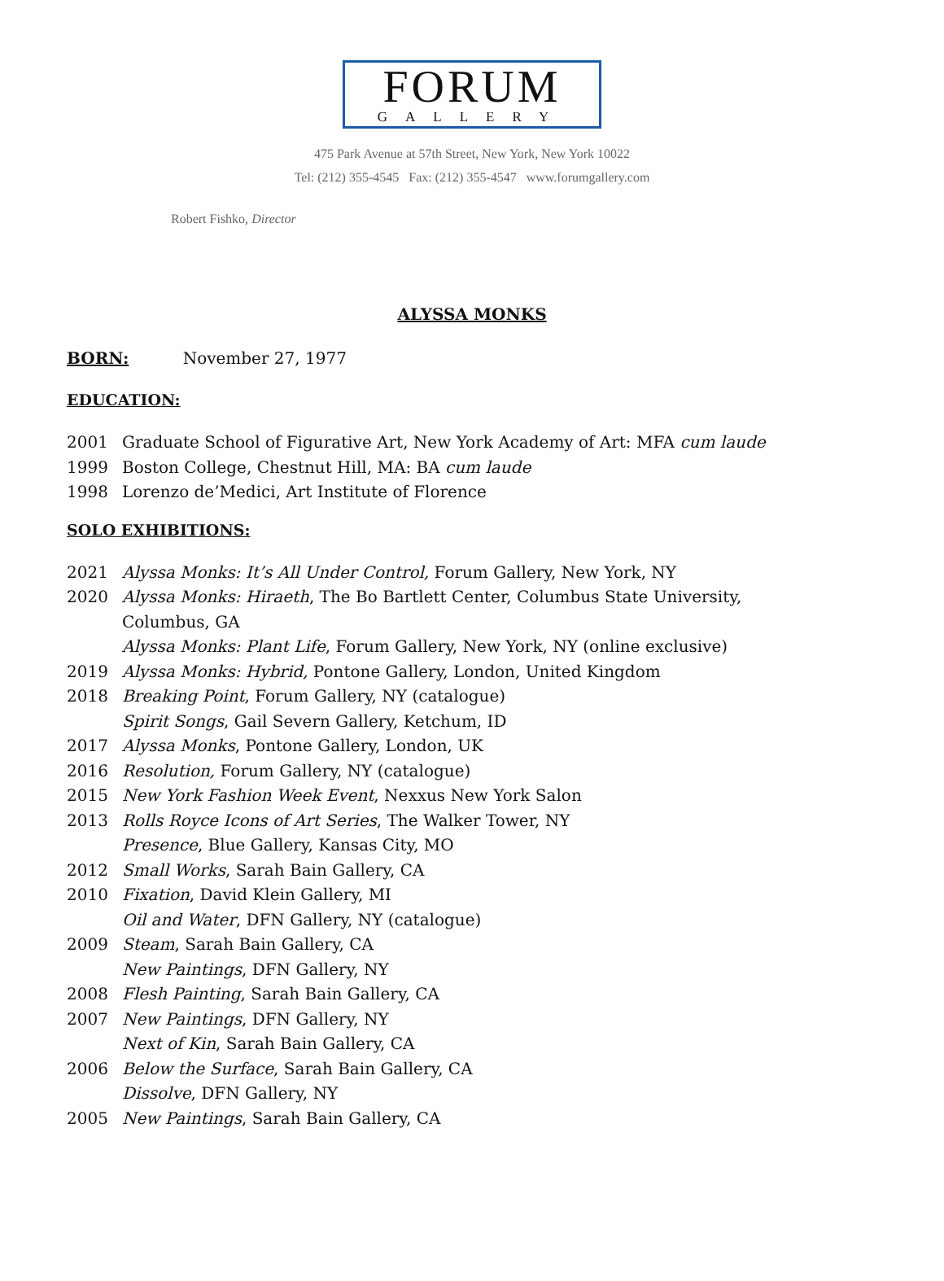FORUM
GALLERY
475 Park Avenue at 57th Street, New York, New York 10022
Tel: (212) 355-4545 Fax: (212) 355-4547 www.forumgallery.com
Robert Fishko, Director
ALYSSA MONKS
BORN: November 27, 1977
EDUCATION:
2001 Graduate School of Figurative Art, New York Academy of Art: MFA cum laude
1999 Boston College, Chestnut Hill, MA: BA cum laude
1998 Lorenzo de’Medici, Art Institute of Florence
SOLO EXHIBITIONS:
2021 Alyssa Monks: It’s All Under Control, Forum Gallery, New York, NY
2020 Alyssa Monks: Hiraeth, The Bo Bartlett Center, Columbus State University,
Columbus, GA
Alyssa Monks: Plant Life, Forum Gallery, New York, NY (online exclusive)
2019 Alyssa Monks: Hybrid, Pontone Gallery, London, United Kingdom
2018 Breaking Point, Forum Gallery, NY (catalogue)
Spirit Songs, Gail Severn Gallery, Ketchum, ID
2017 Alyssa Monks, Pontone Gallery, London, UK
2016 Resolution, Forum Gallery, NY (catalogue)
2015 New York Fashion Week Event, Nexxus New York Salon
2013 Rolls Royce Icons of Art Series, The Walker Tower, NY
Presence, Blue Gallery, Kansas City, MO
2012 Small Works, Sarah Bain Gallery, CA
2010 Fixation, David Klein Gallery, MI
Oil and Water, DFN Gallery, NY (catalogue)
2009 Steam, Sarah Bain Gallery, CA
New Paintings, DFN Gallery, NY
2008 Flesh Painting, Sarah Bain Gallery, CA
2007 New Paintings, DFN Gallery, NY
Next of Kin, Sarah Bain Gallery, CA
2006 Below the Surface, Sarah Bain Gallery, CA
Dissolve, DFN Gallery, NY
2005 New Paintings, Sarah Bain Gallery, CA